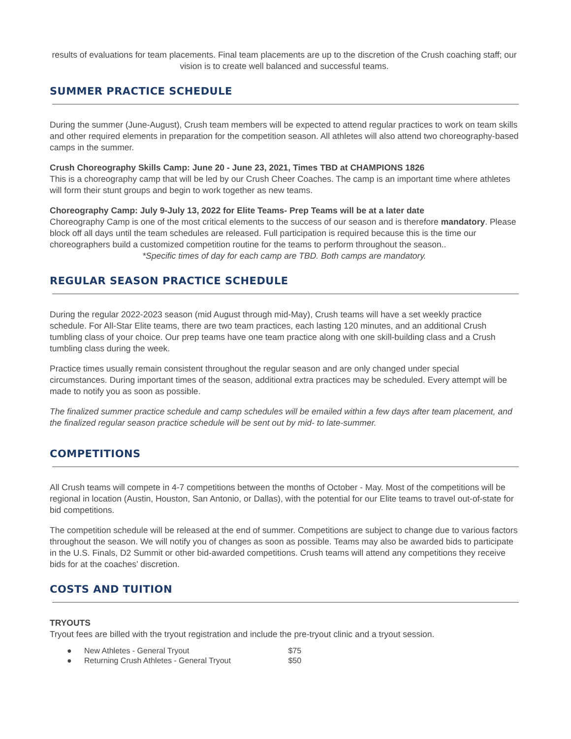results of evaluations for team placements. Final team placements are up to the discretion of the Crush coaching staff; our vision is to create well balanced and successful teams.
SUMMER PRACTICE SCHEDULE
During the summer (June-August), Crush team members will be expected to attend regular practices to work on team skills and other required elements in preparation for the competition season. All athletes will also attend two choreography-based camps in the summer.
Crush Choreography Skills Camp: June 20 - June 23, 2021, Times TBD at CHAMPIONS 1826
This is a choreography camp that will be led by our Crush Cheer Coaches. The camp is an important time where athletes will form their stunt groups and begin to work together as new teams.
Choreography Camp: July 9-July 13, 2022 for Elite Teams- Prep Teams will be at a later date
Choreography Camp is one of the most critical elements to the success of our season and is therefore mandatory. Please block off all days until the team schedules are released. Full participation is required because this is the time our choreographers build a customized competition routine for the teams to perform throughout the season..
*Specific times of day for each camp are TBD. Both camps are mandatory.
REGULAR SEASON PRACTICE SCHEDULE
During the regular 2022-2023 season (mid August through mid-May), Crush teams will have a set weekly practice schedule. For All-Star Elite teams, there are two team practices, each lasting 120 minutes, and an additional Crush tumbling class of your choice. Our prep teams have one team practice along with one skill-building class and a Crush tumbling class during the week.
Practice times usually remain consistent throughout the regular season and are only changed under special circumstances. During important times of the season, additional extra practices may be scheduled. Every attempt will be made to notify you as soon as possible.
The finalized summer practice schedule and camp schedules will be emailed within a few days after team placement, and the finalized regular season practice schedule will be sent out by mid- to late-summer.
COMPETITIONS
All Crush teams will compete in 4-7 competitions between the months of October - May. Most of the competitions will be regional in location (Austin, Houston, San Antonio, or Dallas), with the potential for our Elite teams to travel out-of-state for bid competitions.
The competition schedule will be released at the end of summer. Competitions are subject to change due to various factors throughout the season. We will notify you of changes as soon as possible. Teams may also be awarded bids to participate in the U.S. Finals, D2 Summit or other bid-awarded competitions. Crush teams will attend any competitions they receive bids for at the coaches’ discretion.
COSTS AND TUITION
TRYOUTS
Tryout fees are billed with the tryout registration and include the pre-tryout clinic and a tryout session.
● New Athletes - General Tryout $75
● Returning Crush Athletes - General Tryout $50